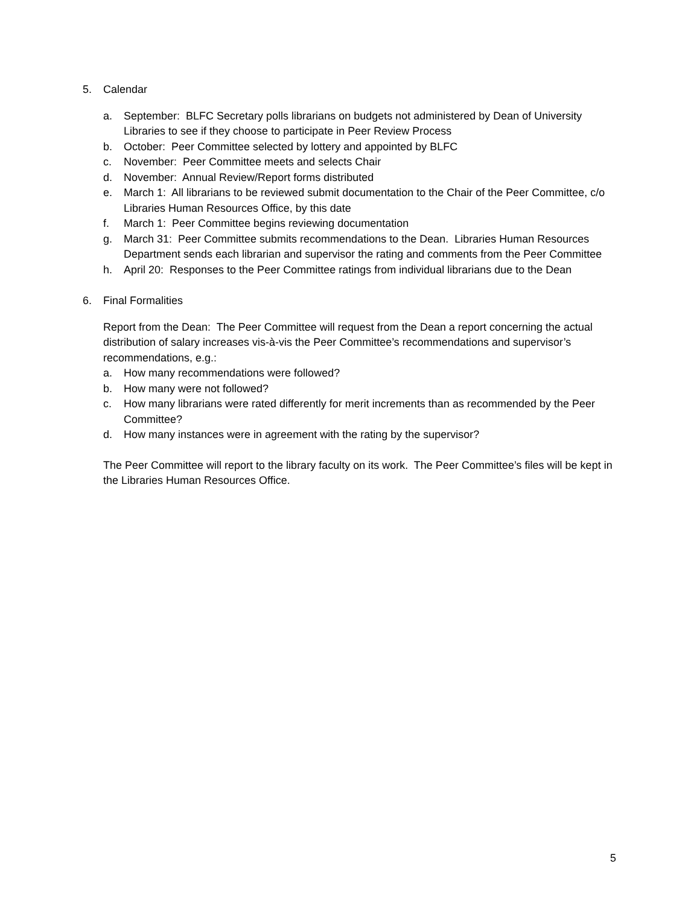5. Calendar
a. September: BLFC Secretary polls librarians on budgets not administered by Dean of University Libraries to see if they choose to participate in Peer Review Process
b. October: Peer Committee selected by lottery and appointed by BLFC
c. November: Peer Committee meets and selects Chair
d. November: Annual Review/Report forms distributed
e. March 1: All librarians to be reviewed submit documentation to the Chair of the Peer Committee, c/o Libraries Human Resources Office, by this date
f. March 1: Peer Committee begins reviewing documentation
g. March 31: Peer Committee submits recommendations to the Dean. Libraries Human Resources Department sends each librarian and supervisor the rating and comments from the Peer Committee
h. April 20: Responses to the Peer Committee ratings from individual librarians due to the Dean
6. Final Formalities
Report from the Dean: The Peer Committee will request from the Dean a report concerning the actual distribution of salary increases vis-à-vis the Peer Committee’s recommendations and supervisor’s recommendations, e.g.:
a. How many recommendations were followed?
b. How many were not followed?
c. How many librarians were rated differently for merit increments than as recommended by the Peer Committee?
d. How many instances were in agreement with the rating by the supervisor?
The Peer Committee will report to the library faculty on its work. The Peer Committee’s files will be kept in the Libraries Human Resources Office.
5